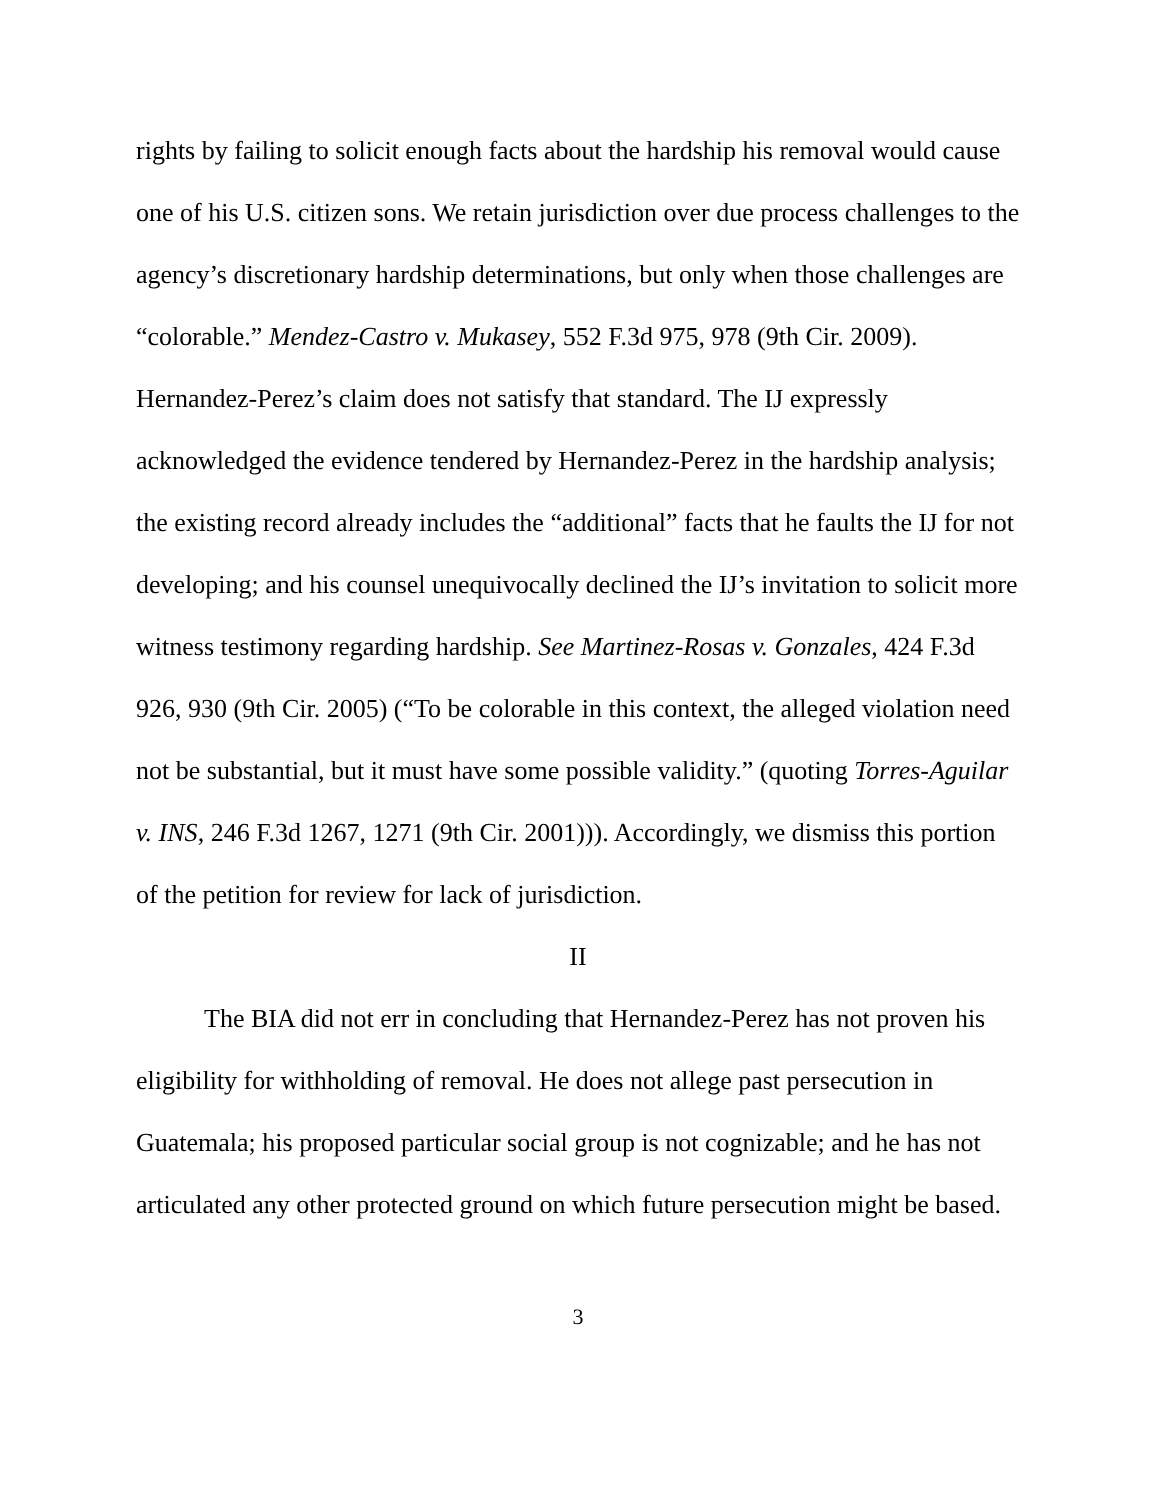rights by failing to solicit enough facts about the hardship his removal would cause one of his U.S. citizen sons. We retain jurisdiction over due process challenges to the agency’s discretionary hardship determinations, but only when those challenges are “colorable.” Mendez-Castro v. Mukasey, 552 F.3d 975, 978 (9th Cir. 2009). Hernandez-Perez’s claim does not satisfy that standard. The IJ expressly acknowledged the evidence tendered by Hernandez-Perez in the hardship analysis; the existing record already includes the “additional” facts that he faults the IJ for not developing; and his counsel unequivocally declined the IJ’s invitation to solicit more witness testimony regarding hardship. See Martinez-Rosas v. Gonzales, 424 F.3d 926, 930 (9th Cir. 2005) (“To be colorable in this context, the alleged violation need not be substantial, but it must have some possible validity.” (quoting Torres-Aguilar v. INS, 246 F.3d 1267, 1271 (9th Cir. 2001))). Accordingly, we dismiss this portion of the petition for review for lack of jurisdiction.
II
The BIA did not err in concluding that Hernandez-Perez has not proven his eligibility for withholding of removal. He does not allege past persecution in Guatemala; his proposed particular social group is not cognizable; and he has not articulated any other protected ground on which future persecution might be based.
3